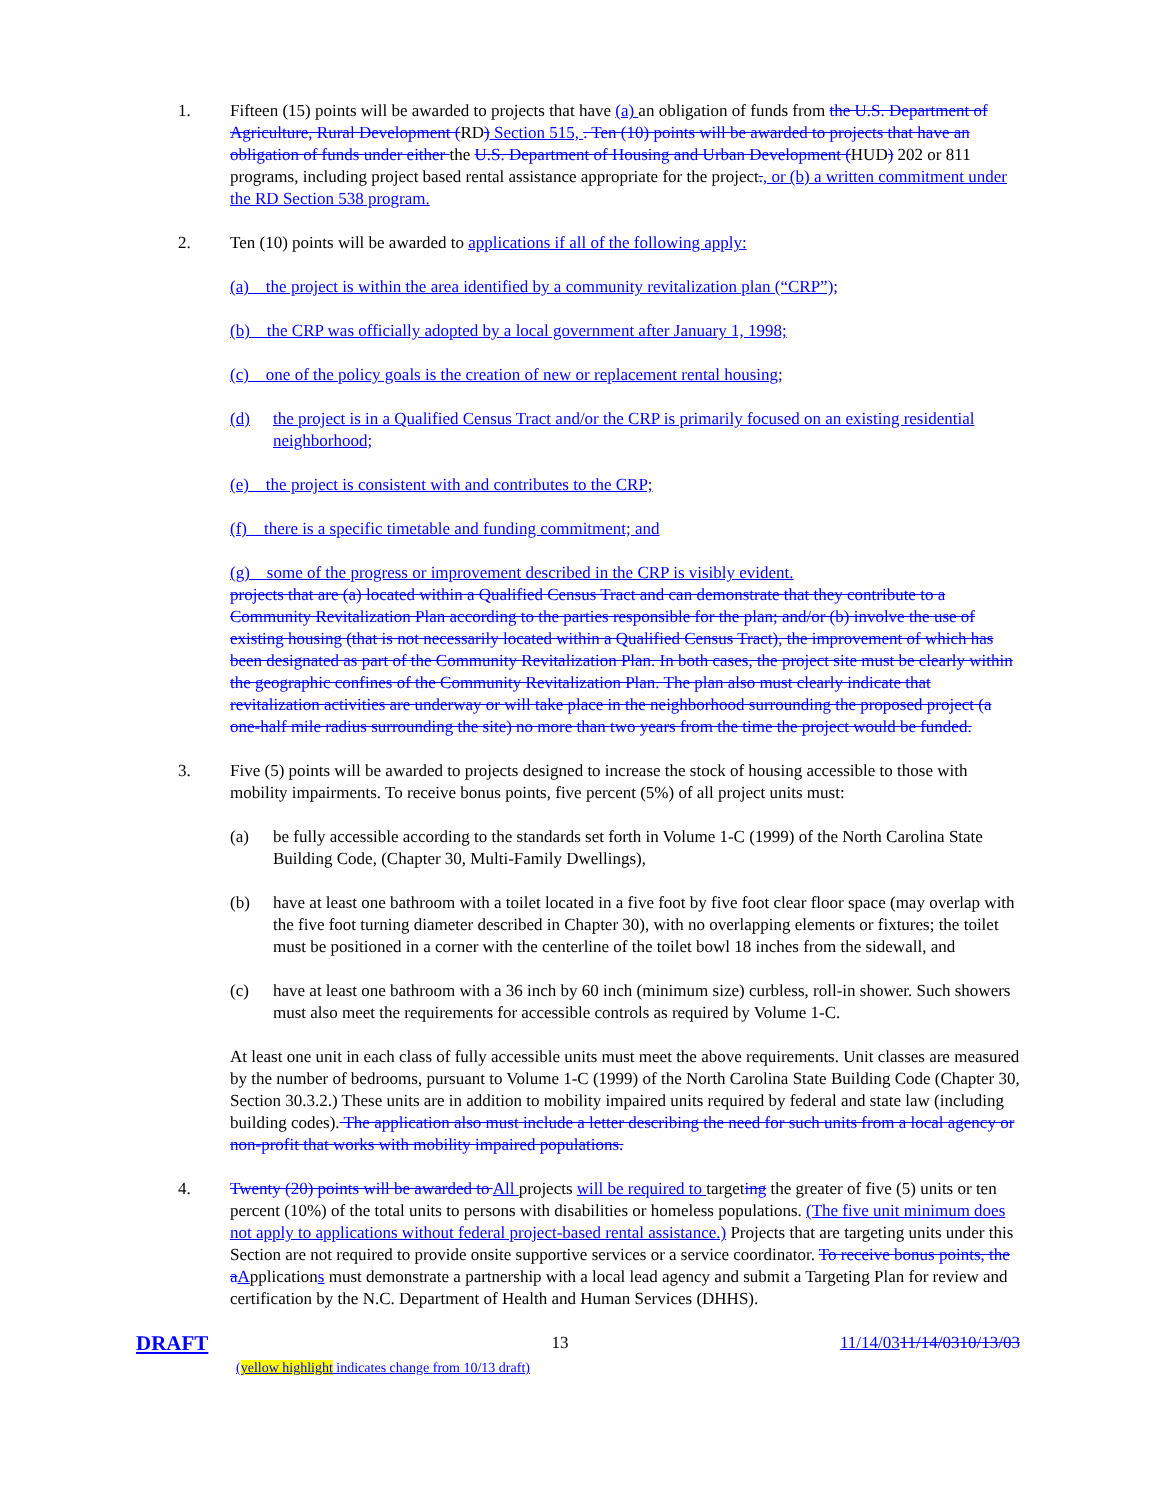1. Fifteen (15) points will be awarded to projects that have (a) an obligation of funds from the U.S. Department of Agriculture, Rural Development (RD) Section 515, . Ten (10) points will be awarded to projects that have an obligation of funds under either the U.S. Department of Housing and Urban Development (HUD) 202 or 811 programs, including project based rental assistance appropriate for the project., or (b) a written commitment under the RD Section 538 program.
2. Ten (10) points will be awarded to applications if all of the following apply:
(a) the project is within the area identified by a community revitalization plan (“CRP”);
(b) the CRP was officially adopted by a local government after January 1, 1998;
(c) one of the policy goals is the creation of new or replacement rental housing;
(d) the project is in a Qualified Census Tract and/or the CRP is primarily focused on an existing residential neighborhood;
(e) the project is consistent with and contributes to the CRP;
(f) there is a specific timetable and funding commitment; and
(g) some of the progress or improvement described in the CRP is visibly evident.
projects that are (a) located within a Qualified Census Tract and can demonstrate that they contribute to a Community Revitalization Plan according to the parties responsible for the plan; and/or (b) involve the use of existing housing (that is not necessarily located within a Qualified Census Tract), the improvement of which has been designated as part of the Community Revitalization Plan. In both cases, the project site must be clearly within the geographic confines of the Community Revitalization Plan. The plan also must clearly indicate that revitalization activities are underway or will take place in the neighborhood surrounding the proposed project (a one-half mile radius surrounding the site) no more than two years from the time the project would be funded.
3. Five (5) points will be awarded to projects designed to increase the stock of housing accessible to those with mobility impairments. To receive bonus points, five percent (5%) of all project units must:
(a) be fully accessible according to the standards set forth in Volume 1-C (1999) of the North Carolina State Building Code, (Chapter 30, Multi-Family Dwellings),
(b) have at least one bathroom with a toilet located in a five foot by five foot clear floor space (may overlap with the five foot turning diameter described in Chapter 30), with no overlapping elements or fixtures; the toilet must be positioned in a corner with the centerline of the toilet bowl 18 inches from the sidewall, and
(c) have at least one bathroom with a 36 inch by 60 inch (minimum size) curbless, roll-in shower. Such showers must also meet the requirements for accessible controls as required by Volume 1-C.
At least one unit in each class of fully accessible units must meet the above requirements. Unit classes are measured by the number of bedrooms, pursuant to Volume 1-C (1999) of the North Carolina State Building Code (Chapter 30, Section 30.3.2.) These units are in addition to mobility impaired units required by federal and state law (including building codes). The application also must include a letter describing the need for such units from a local agency or non-profit that works with mobility impaired populations.
4. Twenty (20) points will be awarded to All projects will be required to targeting the greater of five (5) units or ten percent (10%) of the total units to persons with disabilities or homeless populations. (The five unit minimum does not apply to applications without federal project-based rental assistance.) Projects that are targeting units under this Section are not required to provide onsite supportive services or a service coordinator. To receive bonus points, the a Applications must demonstrate a partnership with a local lead agency and submit a Targeting Plan for review and certification by the N.C. Department of Health and Human Services (DHHS).
DRAFT
(yellow highlight indicates change from 10/13 draft)
13 11/14/0311/14/0310/13/03